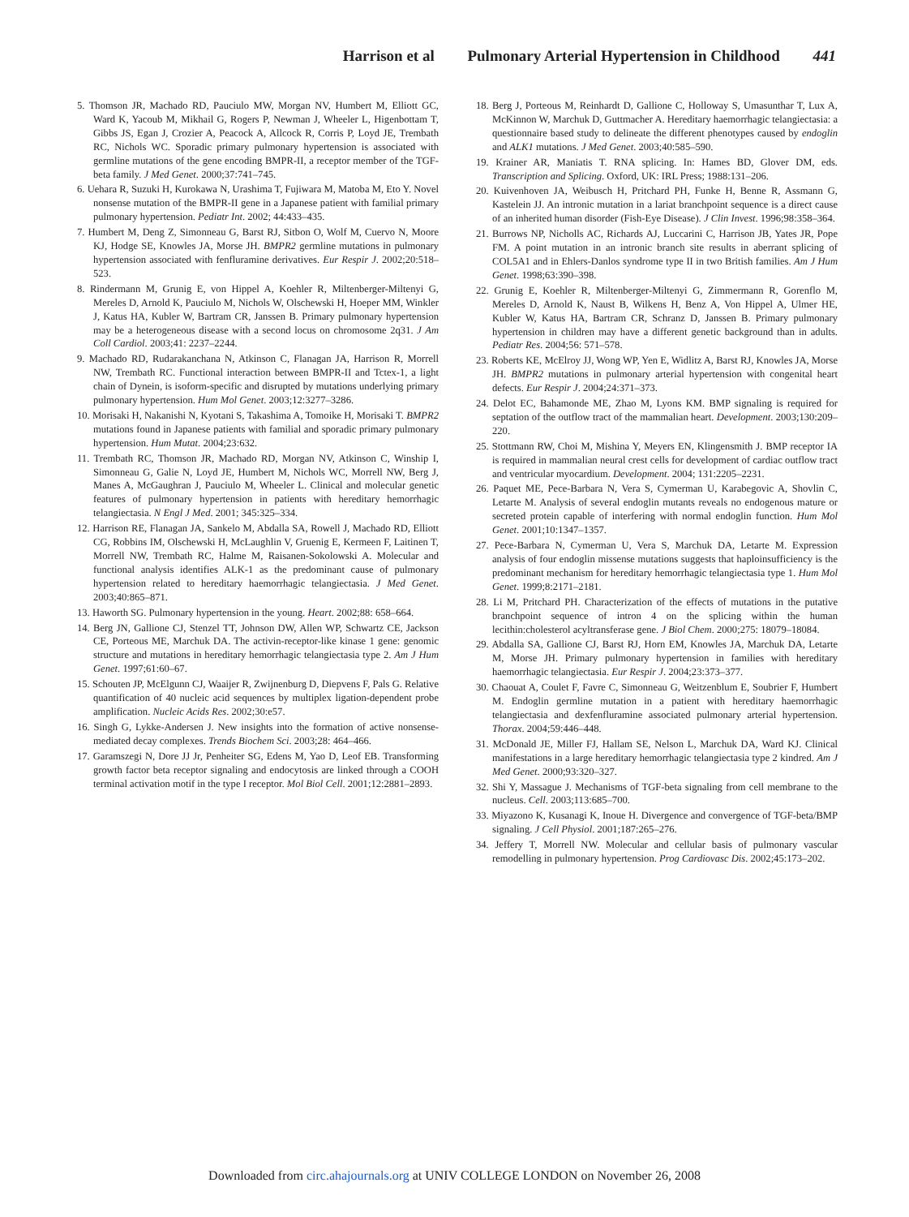Harrison et al Pulmonary Arterial Hypertension in Childhood 441
5. Thomson JR, Machado RD, Pauciulo MW, Morgan NV, Humbert M, Elliott GC, Ward K, Yacoub M, Mikhail G, Rogers P, Newman J, Wheeler L, Higenbottam T, Gibbs JS, Egan J, Crozier A, Peacock A, Allcock R, Corris P, Loyd JE, Trembath RC, Nichols WC. Sporadic primary pulmonary hypertension is associated with germline mutations of the gene encoding BMPR-II, a receptor member of the TGF-beta family. J Med Genet. 2000;37:741–745.
6. Uehara R, Suzuki H, Kurokawa N, Urashima T, Fujiwara M, Matoba M, Eto Y. Novel nonsense mutation of the BMPR-II gene in a Japanese patient with familial primary pulmonary hypertension. Pediatr Int. 2002; 44:433–435.
7. Humbert M, Deng Z, Simonneau G, Barst RJ, Sitbon O, Wolf M, Cuervo N, Moore KJ, Hodge SE, Knowles JA, Morse JH. BMPR2 germline mutations in pulmonary hypertension associated with fenfluramine derivatives. Eur Respir J. 2002;20:518–523.
8. Rindermann M, Grunig E, von Hippel A, Koehler R, Miltenberger-Miltenyi G, Mereles D, Arnold K, Pauciulo M, Nichols W, Olschewski H, Hoeper MM, Winkler J, Katus HA, Kubler W, Bartram CR, Janssen B. Primary pulmonary hypertension may be a heterogeneous disease with a second locus on chromosome 2q31. J Am Coll Cardiol. 2003;41: 2237–2244.
9. Machado RD, Rudarakanchana N, Atkinson C, Flanagan JA, Harrison R, Morrell NW, Trembath RC. Functional interaction between BMPR-II and Tctex-1, a light chain of Dynein, is isoform-specific and disrupted by mutations underlying primary pulmonary hypertension. Hum Mol Genet. 2003;12:3277–3286.
10. Morisaki H, Nakanishi N, Kyotani S, Takashima A, Tomoike H, Morisaki T. BMPR2 mutations found in Japanese patients with familial and sporadic primary pulmonary hypertension. Hum Mutat. 2004;23:632.
11. Trembath RC, Thomson JR, Machado RD, Morgan NV, Atkinson C, Winship I, Simonneau G, Galie N, Loyd JE, Humbert M, Nichols WC, Morrell NW, Berg J, Manes A, McGaughran J, Pauciulo M, Wheeler L. Clinical and molecular genetic features of pulmonary hypertension in patients with hereditary hemorrhagic telangiectasia. N Engl J Med. 2001; 345:325–334.
12. Harrison RE, Flanagan JA, Sankelo M, Abdalla SA, Rowell J, Machado RD, Elliott CG, Robbins IM, Olschewski H, McLaughlin V, Gruenig E, Kermeen F, Laitinen T, Morrell NW, Trembath RC, Halme M, Raisanen-Sokolowski A. Molecular and functional analysis identifies ALK-1 as the predominant cause of pulmonary hypertension related to hereditary haemorrhagic telangiectasia. J Med Genet. 2003;40:865–871.
13. Haworth SG. Pulmonary hypertension in the young. Heart. 2002;88: 658–664.
14. Berg JN, Gallione CJ, Stenzel TT, Johnson DW, Allen WP, Schwartz CE, Jackson CE, Porteous ME, Marchuk DA. The activin-receptor-like kinase 1 gene: genomic structure and mutations in hereditary hemorrhagic telangiectasia type 2. Am J Hum Genet. 1997;61:60–67.
15. Schouten JP, McElgunn CJ, Waaijer R, Zwijnenburg D, Diepvens F, Pals G. Relative quantification of 40 nucleic acid sequences by multiplex ligation-dependent probe amplification. Nucleic Acids Res. 2002;30:e57.
16. Singh G, Lykke-Andersen J. New insights into the formation of active nonsense-mediated decay complexes. Trends Biochem Sci. 2003;28: 464–466.
17. Garamszegi N, Dore JJ Jr, Penheiter SG, Edens M, Yao D, Leof EB. Transforming growth factor beta receptor signaling and endocytosis are linked through a COOH terminal activation motif in the type I receptor. Mol Biol Cell. 2001;12:2881–2893.
18. Berg J, Porteous M, Reinhardt D, Gallione C, Holloway S, Umasunthar T, Lux A, McKinnon W, Marchuk D, Guttmacher A. Hereditary haemorrhagic telangiectasia: a questionnaire based study to delineate the different phenotypes caused by endoglin and ALK1 mutations. J Med Genet. 2003;40:585–590.
19. Krainer AR, Maniatis T. RNA splicing. In: Hames BD, Glover DM, eds. Transcription and Splicing. Oxford, UK: IRL Press; 1988:131–206.
20. Kuivenhoven JA, Weibusch H, Pritchard PH, Funke H, Benne R, Assmann G, Kastelein JJ. An intronic mutation in a lariat branchpoint sequence is a direct cause of an inherited human disorder (Fish-Eye Disease). J Clin Invest. 1996;98:358–364.
21. Burrows NP, Nicholls AC, Richards AJ, Luccarini C, Harrison JB, Yates JR, Pope FM. A point mutation in an intronic branch site results in aberrant splicing of COL5A1 and in Ehlers-Danlos syndrome type II in two British families. Am J Hum Genet. 1998;63:390–398.
22. Grunig E, Koehler R, Miltenberger-Miltenyi G, Zimmermann R, Gorenflo M, Mereles D, Arnold K, Naust B, Wilkens H, Benz A, Von Hippel A, Ulmer HE, Kubler W, Katus HA, Bartram CR, Schranz D, Janssen B. Primary pulmonary hypertension in children may have a different genetic background than in adults. Pediatr Res. 2004;56: 571–578.
23. Roberts KE, McElroy JJ, Wong WP, Yen E, Widlitz A, Barst RJ, Knowles JA, Morse JH. BMPR2 mutations in pulmonary arterial hypertension with congenital heart defects. Eur Respir J. 2004;24:371–373.
24. Delot EC, Bahamonde ME, Zhao M, Lyons KM. BMP signaling is required for septation of the outflow tract of the mammalian heart. Development. 2003;130:209–220.
25. Stottmann RW, Choi M, Mishina Y, Meyers EN, Klingensmith J. BMP receptor IA is required in mammalian neural crest cells for development of cardiac outflow tract and ventricular myocardium. Development. 2004; 131:2205–2231.
26. Paquet ME, Pece-Barbara N, Vera S, Cymerman U, Karabegovic A, Shovlin C, Letarte M. Analysis of several endoglin mutants reveals no endogenous mature or secreted protein capable of interfering with normal endoglin function. Hum Mol Genet. 2001;10:1347–1357.
27. Pece-Barbara N, Cymerman U, Vera S, Marchuk DA, Letarte M. Expression analysis of four endoglin missense mutations suggests that haploinsufficiency is the predominant mechanism for hereditary hemorrhagic telangiectasia type 1. Hum Mol Genet. 1999;8:2171–2181.
28. Li M, Pritchard PH. Characterization of the effects of mutations in the putative branchpoint sequence of intron 4 on the splicing within the human lecithin:cholesterol acyltransferase gene. J Biol Chem. 2000;275: 18079–18084.
29. Abdalla SA, Gallione CJ, Barst RJ, Horn EM, Knowles JA, Marchuk DA, Letarte M, Morse JH. Primary pulmonary hypertension in families with hereditary haemorrhagic telangiectasia. Eur Respir J. 2004;23:373–377.
30. Chaouat A, Coulet F, Favre C, Simonneau G, Weitzenblum E, Soubrier F, Humbert M. Endoglin germline mutation in a patient with hereditary haemorrhagic telangiectasia and dexfenfluramine associated pulmonary arterial hypertension. Thorax. 2004;59:446–448.
31. McDonald JE, Miller FJ, Hallam SE, Nelson L, Marchuk DA, Ward KJ. Clinical manifestations in a large hereditary hemorrhagic telangiectasia type 2 kindred. Am J Med Genet. 2000;93:320–327.
32. Shi Y, Massague J. Mechanisms of TGF-beta signaling from cell membrane to the nucleus. Cell. 2003;113:685–700.
33. Miyazono K, Kusanagi K, Inoue H. Divergence and convergence of TGF-beta/BMP signaling. J Cell Physiol. 2001;187:265–276.
34. Jeffery T, Morrell NW. Molecular and cellular basis of pulmonary vascular remodelling in pulmonary hypertension. Prog Cardiovasc Dis. 2002;45:173–202.
Downloaded from circ.ahajournals.org at UNIV COLLEGE LONDON on November 26, 2008